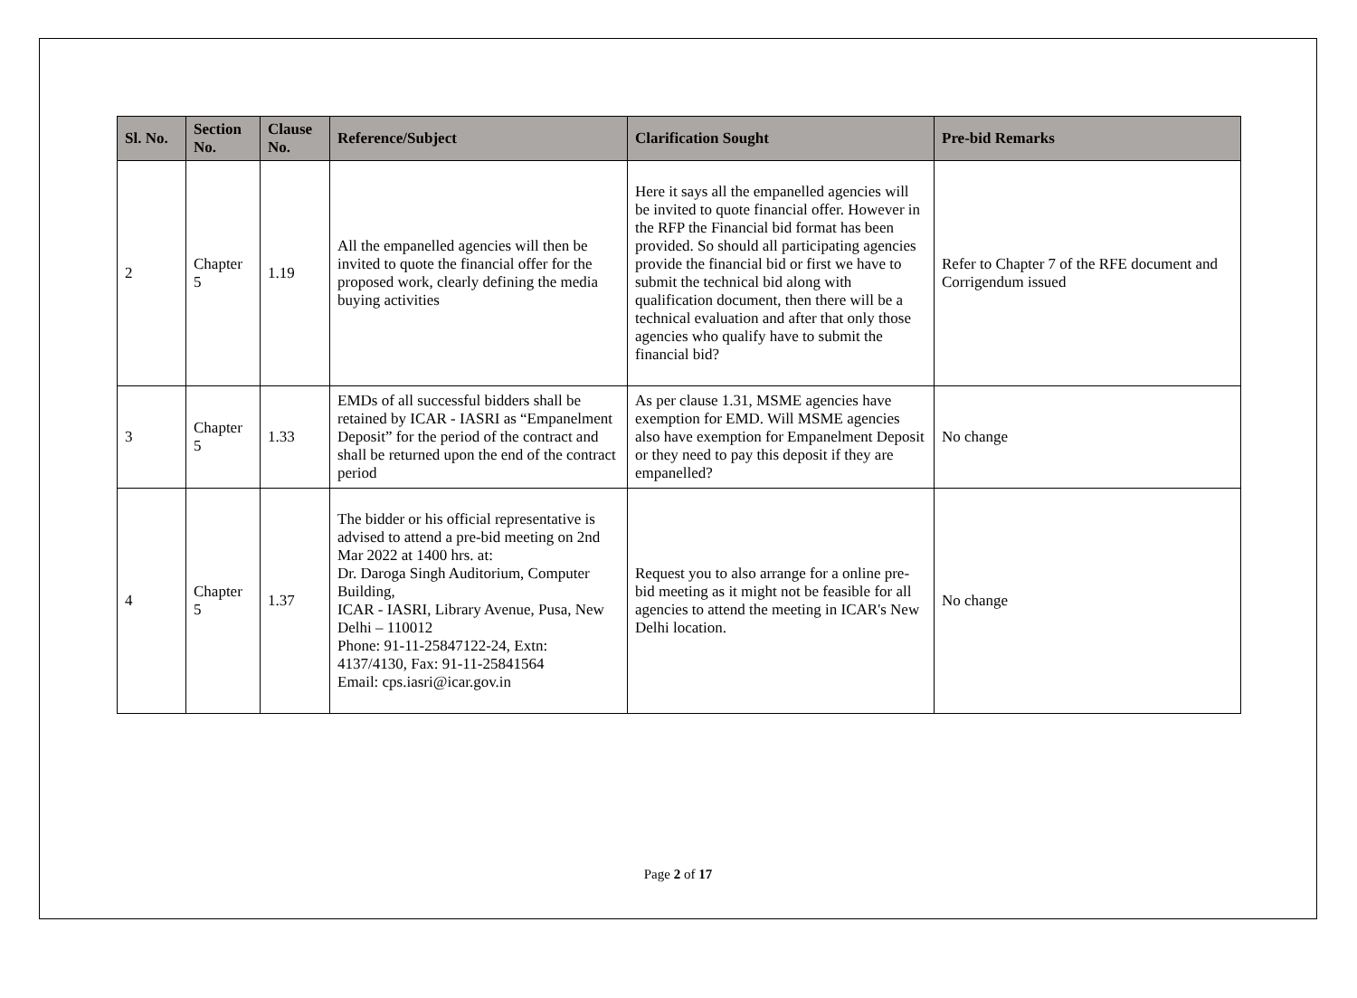| Sl. No. | Section No. | Clause No. | Reference/Subject | Clarification Sought | Pre-bid Remarks |
| --- | --- | --- | --- | --- | --- |
| 2 | Chapter 5 | 1.19 | All the empanelled agencies will then be invited to quote the financial offer for the proposed work, clearly defining the media buying activities | Here it says all the empanelled agencies will be invited to quote financial offer. However in the RFP the Financial bid format has been provided. So should all participating agencies provide the financial bid or first we have to submit the technical bid along with qualification document, then there will be a technical evaluation and after that only those agencies who qualify have to submit the financial bid? | Refer to Chapter 7 of the RFE document and Corrigendum issued |
| 3 | Chapter 5 | 1.33 | EMDs of all successful bidders shall be retained by ICAR - IASRI as “Empanelment Deposit” for the period of the contract and shall be returned upon the end of the contract period | As per clause 1.31, MSME agencies have exemption for EMD. Will MSME agencies also have exemption for Empanelment Deposit or they need to pay this deposit if they are empanelled? | No change |
| 4 | Chapter 5 | 1.37 | The bidder or his official representative is advised to attend a pre-bid meeting on 2nd Mar 2022 at 1400 hrs. at: Dr. Daroga Singh Auditorium, Computer Building, ICAR - IASRI, Library Avenue, Pusa, New Delhi – 110012 Phone: 91-11-25847122-24, Extn: 4137/4130, Fax: 91-11-25841564 Email: cps.iasri@icar.gov.in | Request you to also arrange for a online pre-bid meeting as it might not be feasible for all agencies to attend the meeting in ICAR's New Delhi location. | No change |
Page 2 of 17